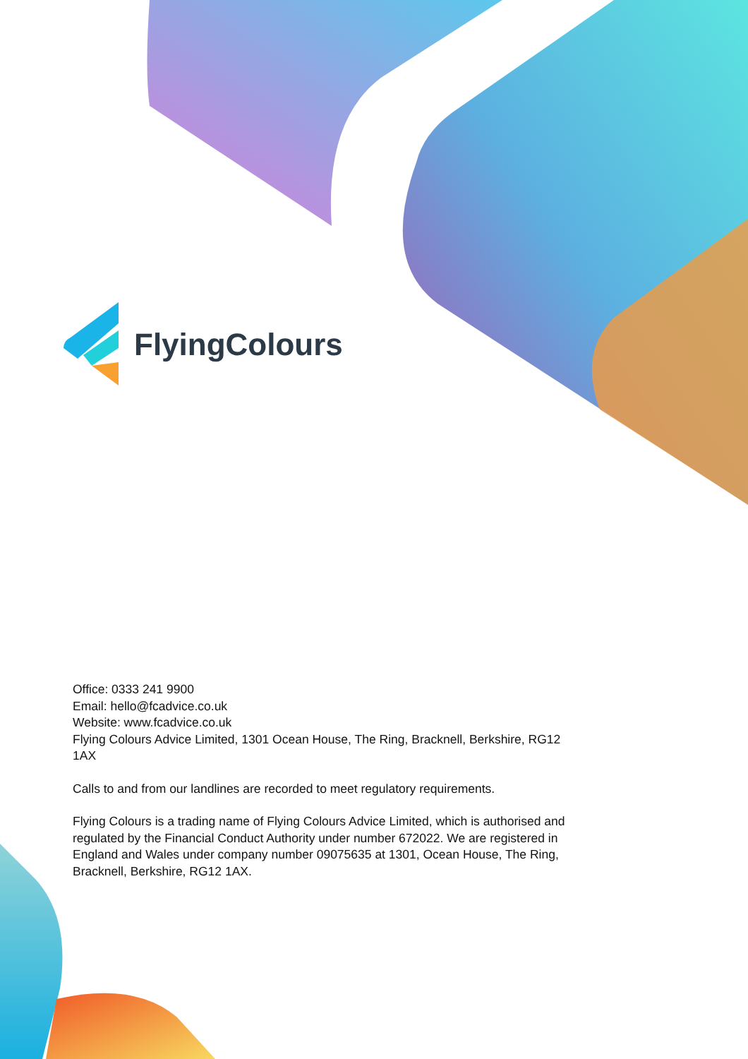FlyingColours
Office: 0333 241 9900
Email: hello@fcadvice.co.uk
Website: www.fcadvice.co.uk
Flying Colours Advice Limited, 1301 Ocean House, The Ring, Bracknell, Berkshire, RG12 1AX
Calls to and from our landlines are recorded to meet regulatory requirements.
Flying Colours is a trading name of Flying Colours Advice Limited, which is authorised and regulated by the Financial Conduct Authority under number 672022. We are registered in England and Wales under company number 09075635 at 1301, Ocean House, The Ring, Bracknell, Berkshire, RG12 1AX.